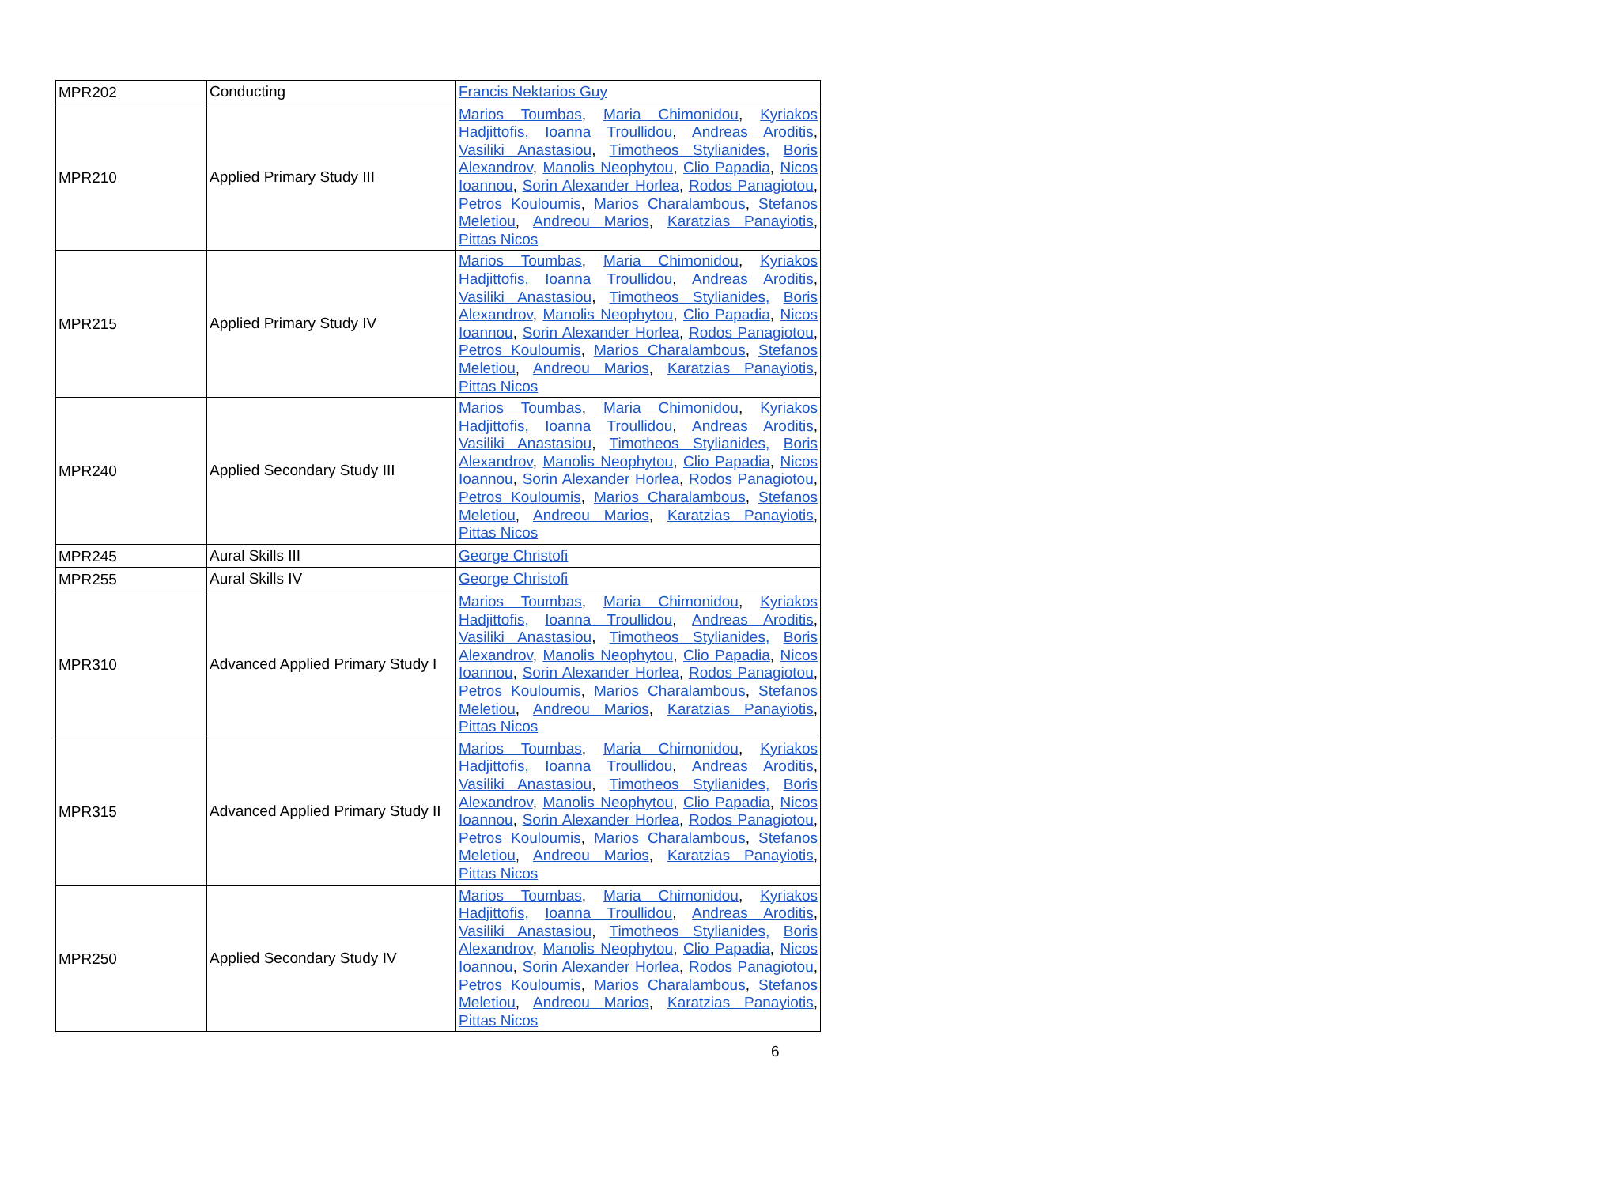| MPR202 | Conducting | Francis Nektarios Guy |
| MPR210 | Applied Primary Study III | Marios Toumbas , Maria Chimonidou , Kyriakos Hadjittofis, Ioanna Troullidou , Andreas Aroditis , Vasiliki Anastasiou , Timotheos Stylianides, Boris Alexandrov , Manolis Neophytou , Clio Papadia , Nicos Ioannou , Sorin Alexander Horlea , Rodos Panagiotou , Petros Kouloumis , Marios Charalambous , Stefanos Meletiou , Andreou Marios , Karatzias Panayiotis , Pittas Nicos |
| MPR215 | Applied Primary Study IV | Marios Toumbas , Maria Chimonidou , Kyriakos Hadjittofis, Ioanna Troullidou , Andreas Aroditis , Vasiliki Anastasiou , Timotheos Stylianides, Boris Alexandrov , Manolis Neophytou , Clio Papadia , Nicos Ioannou , Sorin Alexander Horlea , Rodos Panagiotou , Petros Kouloumis , Marios Charalambous , Stefanos Meletiou , Andreou Marios , Karatzias Panayiotis , Pittas Nicos |
| MPR240 | Applied Secondary Study III | Marios Toumbas , Maria Chimonidou , Kyriakos Hadjittofis, Ioanna Troullidou , Andreas Aroditis , Vasiliki Anastasiou , Timotheos Stylianides, Boris Alexandrov , Manolis Neophytou , Clio Papadia , Nicos Ioannou , Sorin Alexander Horlea , Rodos Panagiotou , Petros Kouloumis , Marios Charalambous , Stefanos Meletiou , Andreou Marios , Karatzias Panayiotis , Pittas Nicos |
| MPR245 | Aural Skills III | George Christofi |
| MPR255 | Aural Skills IV | George Christofi |
| MPR310 | Advanced Applied Primary Study I | Marios Toumbas , Maria Chimonidou , Kyriakos Hadjittofis, Ioanna Troullidou , Andreas Aroditis , Vasiliki Anastasiou , Timotheos Stylianides, Boris Alexandrov , Manolis Neophytou , Clio Papadia , Nicos Ioannou , Sorin Alexander Horlea , Rodos Panagiotou , Petros Kouloumis , Marios Charalambous , Stefanos Meletiou , Andreou Marios , Karatzias Panayiotis , Pittas Nicos |
| MPR315 | Advanced Applied Primary Study II | Marios Toumbas , Maria Chimonidou , Kyriakos Hadjittofis, Ioanna Troullidou , Andreas Aroditis , Vasiliki Anastasiou , Timotheos Stylianides, Boris Alexandrov , Manolis Neophytou , Clio Papadia , Nicos Ioannou , Sorin Alexander Horlea , Rodos Panagiotou , Petros Kouloumis , Marios Charalambous , Stefanos Meletiou , Andreou Marios , Karatzias Panayiotis , Pittas Nicos |
| MPR250 | Applied Secondary Study IV | Marios Toumbas , Maria Chimonidou , Kyriakos Hadjittofis, Ioanna Troullidou , Andreas Aroditis , Vasiliki Anastasiou , Timotheos Stylianides, Boris Alexandrov , Manolis Neophytou , Clio Papadia , Nicos Ioannou , Sorin Alexander Horlea , Rodos Panagiotou , Petros Kouloumis , Marios Charalambous , Stefanos Meletiou , Andreou Marios , Karatzias Panayiotis , Pittas Nicos |
6